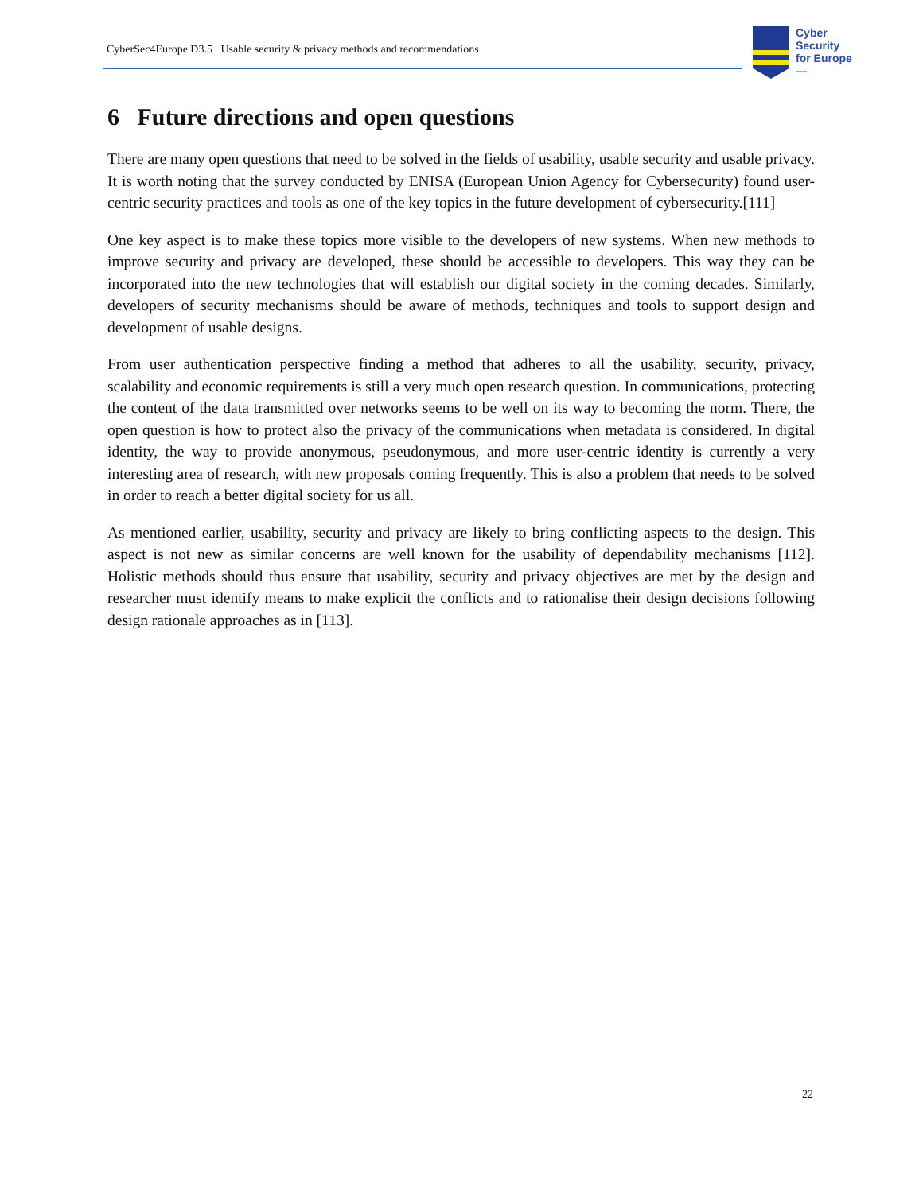CyberSec4Europe D3.5 Usable security & privacy methods and recommendations
Cyber
Security
for Europe
—
6 Future directions and open questions
There are many open questions that need to be solved in the fields of usability, usable security and usable privacy. It is worth noting that the survey conducted by ENISA (European Union Agency for Cybersecurity) found user-centric security practices and tools as one of the key topics in the future development of cybersecurity.[111]
One key aspect is to make these topics more visible to the developers of new systems. When new methods to improve security and privacy are developed, these should be accessible to developers. This way they can be incorporated into the new technologies that will establish our digital society in the coming decades. Similarly, developers of security mechanisms should be aware of methods, techniques and tools to support design and development of usable designs.
From user authentication perspective finding a method that adheres to all the usability, security, privacy, scalability and economic requirements is still a very much open research question. In communications, protecting the content of the data transmitted over networks seems to be well on its way to becoming the norm. There, the open question is how to protect also the privacy of the communications when metadata is considered. In digital identity, the way to provide anonymous, pseudonymous, and more user-centric identity is currently a very interesting area of research, with new proposals coming frequently. This is also a problem that needs to be solved in order to reach a better digital society for us all.
As mentioned earlier, usability, security and privacy are likely to bring conflicting aspects to the design. This aspect is not new as similar concerns are well known for the usability of dependability mechanisms [112]. Holistic methods should thus ensure that usability, security and privacy objectives are met by the design and researcher must identify means to make explicit the conflicts and to rationalise their design decisions following design rationale approaches as in [113].
22